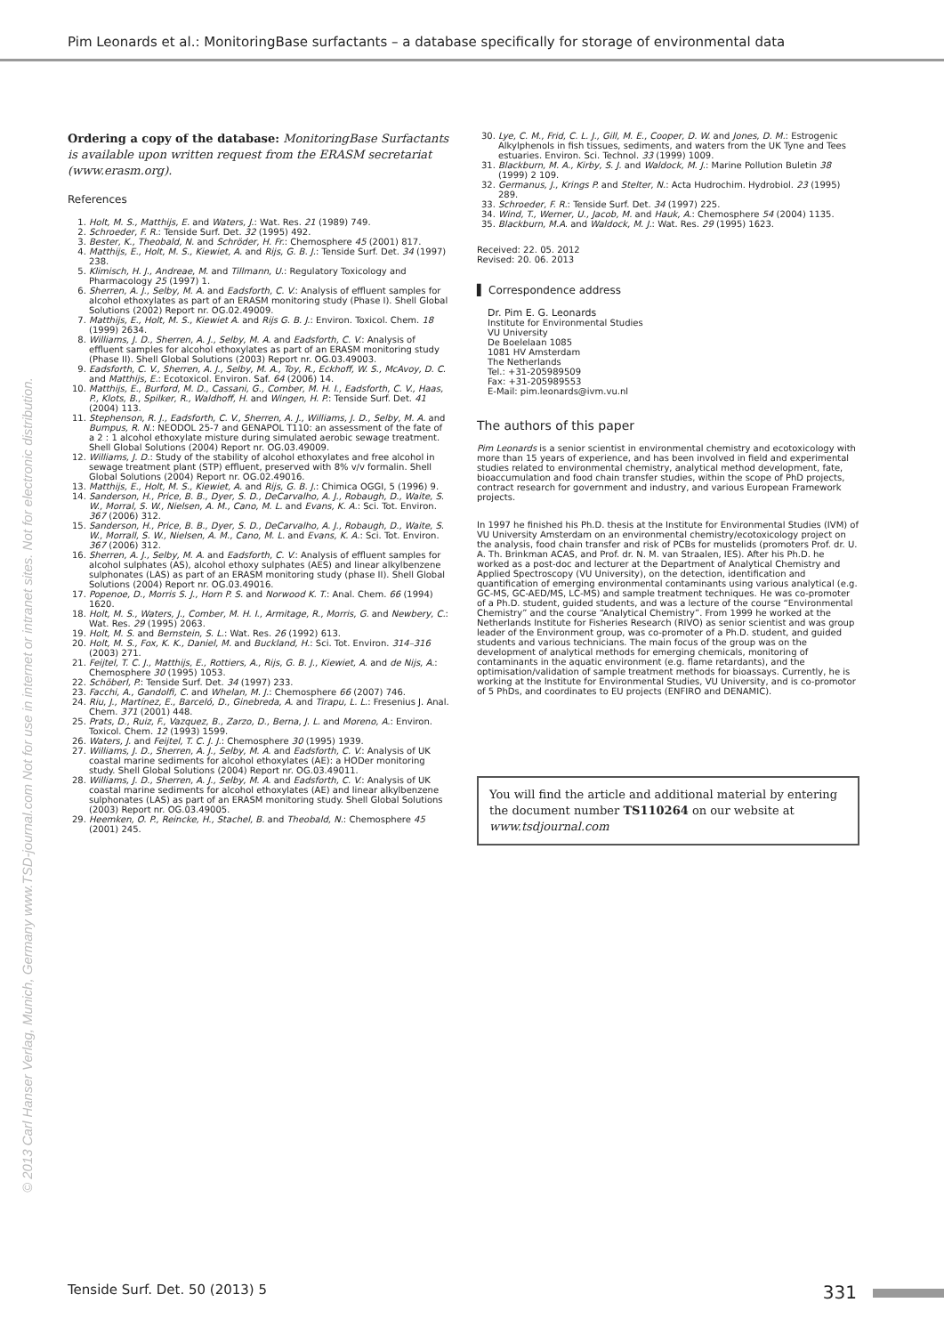Pim Leonards et al.: MonitoringBase surfactants – a database specifically for storage of environmental data
© 2013 Carl Hanser Verlag, Munich, Germany www.TSD-journal.com Not for use in internet or intranet sites. Not for electronic distribution.
Ordering a copy of the database: MonitoringBase Surfactants is available upon written request from the ERASM secretariat (www.erasm.org).
References
1. Holt, M. S., Matthijs, E. and Waters, J.: Wat. Res. 21 (1989) 749.
2. Schroeder, F. R.: Tenside Surf. Det. 32 (1995) 492.
3. Bester, K., Theobald, N. and Schröder, H. Fr.: Chemosphere 45 (2001) 817.
4. Matthijs, E., Holt, M. S., Kiewiet, A. and Rijs, G. B. J.: Tenside Surf. Det. 34 (1997) 238.
5. Klimisch, H. J., Andreae, M. and Tillmann, U.: Regulatory Toxicology and Pharmacology 25 (1997) 1.
6. Sherren, A. J., Selby, M. A. and Eadsforth, C. V.: Analysis of effluent samples for alcohol ethoxylates as part of an ERASM monitoring study (Phase I). Shell Global Solutions (2002) Report nr. OG.02.49009.
7. Matthijs, E., Holt, M. S., Kiewiet A. and Rijs G. B. J.: Environ. Toxicol. Chem. 18 (1999) 2634.
8. Williams, J. D., Sherren, A. J., Selby, M. A. and Eadsforth, C. V.: Analysis of effluent samples for alcohol ethoxylates as part of an ERASM monitoring study (Phase II). Shell Global Solutions (2003) Report nr. OG.03.49003.
9. Eadsforth, C. V., Sherren, A. J., Selby, M. A., Toy, R., Eckhoff, W. S., McAvoy, D. C. and Matthijs, E.: Ecotoxicol. Environ. Saf. 64 (2006) 14.
10. Matthijs, E., Burford, M. D., Cassani, G., Comber, M. H. I., Eadsforth, C. V., Haas, P., Klots, B., Spilker, R., Waldhoff, H. and Wingen, H. P.: Tenside Surf. Det. 41 (2004) 113.
11. Stephenson, R. J., Eadsforth, C. V., Sherren, A. J., Williams, J. D., Selby, M. A. and Bumpus, R. N.: NEODOL 25-7 and GENAPOL T110: an assessment of the fate of a 2 : 1 alcohol ethoxylate misture during simulated aerobic sewage treatment. Shell Global Solutions (2004) Report nr. OG.03.49009.
12. Williams, J. D.: Study of the stability of alcohol ethoxylates and free alcohol in sewage treatment plant (STP) effluent, preserved with 8% v/v formalin. Shell Global Solutions (2004) Report nr. OG.02.49016.
13. Matthijs, E., Holt, M. S., Kiewiet, A. and Rijs, G. B. J.: Chimica OGGI, 5 (1996) 9.
14. Sanderson, H., Price, B. B., Dyer, S. D., DeCarvalho, A. J., Robaugh, D., Waite, S. W., Morral, S. W., Nielsen, A. M., Cano, M. L. and Evans, K. A.: Sci. Tot. Environ. 367 (2006) 312.
15. Sanderson, H., Price, B. B., Dyer, S. D., DeCarvalho, A. J., Robaugh, D., Waite, S. W., Morrall, S. W., Nielsen, A. M., Cano, M. L. and Evans, K. A.: Sci. Tot. Environ. 367 (2006) 312.
16. Sherren, A. J., Selby, M. A. and Eadsforth, C. V.: Analysis of effluent samples for alcohol sulphates (AS), alcohol ethoxy sulphates (AES) and linear alkylbenzene sulphonates (LAS) as part of an ERASM monitoring study (phase II). Shell Global Solutions (2004) Report nr. OG.03.49016.
17. Popenoe, D., Morris S. J., Horn P. S. and Norwood K. T.: Anal. Chem. 66 (1994) 1620.
18. Holt, M. S., Waters, J., Comber, M. H. I., Armitage, R., Morris, G. and Newbery, C.: Wat. Res. 29 (1995) 2063.
19. Holt, M. S. and Bernstein, S. L.: Wat. Res. 26 (1992) 613.
20. Holt, M. S., Fox, K. K., Daniel, M. and Buckland, H.: Sci. Tot. Environ. 314–316 (2003) 271.
21. Feijtel, T. C. J., Matthijs, E., Rottiers, A., Rijs, G. B. J., Kiewiet, A. and de Nijs, A.: Chemosphere 30 (1995) 1053.
22. Schöberl, P.: Tenside Surf. Det. 34 (1997) 233.
23. Facchi, A., Gandolfi, C. and Whelan, M. J.: Chemosphere 66 (2007) 746.
24. Riu, J., Martínez, E., Barceló, D., Ginebreda, A. and Tirapu, L. L.: Fresenius J. Anal. Chem. 371 (2001) 448.
25. Prats, D., Ruiz, F., Vazquez, B., Zarzo, D., Berna, J. L. and Moreno, A.: Environ. Toxicol. Chem. 12 (1993) 1599.
26. Waters, J. and Feijtel, T. C. J. J.: Chemosphere 30 (1995) 1939.
27. Williams, J. D., Sherren, A. J., Selby, M. A. and Eadsforth, C. V.: Analysis of UK coastal marine sediments for alcohol ethoxylates (AE): a HODer monitoring study. Shell Global Solutions (2004) Report nr. OG.03.49011.
28. Williams, J. D., Sherren, A. J., Selby, M. A. and Eadsforth, C. V.: Analysis of UK coastal marine sediments for alcohol ethoxylates (AE) and linear alkylbenzene sulphonates (LAS) as part of an ERASM monitoring study. Shell Global Solutions (2003) Report nr. OG.03.49005.
29. Heemken, O. P., Reincke, H., Stachel, B. and Theobald, N.: Chemosphere 45 (2001) 245.
30. Lye, C. M., Frid, C. L. J., Gill, M. E., Cooper, D. W. and Jones, D. M.: Estrogenic Alkylphenols in fish tissues, sediments, and waters from the UK Tyne and Tees estuaries. Environ. Sci. Technol. 33 (1999) 1009.
31. Blackburn, M. A., Kirby, S. J. and Waldock, M. J.: Marine Pollution Buletin 38 (1999) 2 109.
32. Germanus, J., Krings P. and Stelter, N.: Acta Hudrochim. Hydrobiol. 23 (1995) 289.
33. Schroeder, F. R.: Tenside Surf. Det. 34 (1997) 225.
34. Wind, T., Werner, U., Jacob, M. and Hauk, A.: Chemosphere 54 (2004) 1135.
35. Blackburn, M.A. and Waldock, M. J.: Wat. Res. 29 (1995) 1623.
Received: 22. 05. 2012
Revised: 20. 06. 2013
▌ Correspondence address
Dr. Pim E. G. Leonards
Institute for Environmental Studies
VU University
De Boelelaan 1085
1081 HV Amsterdam
The Netherlands
Tel.: +31-205989509
Fax: +31-205989553
E-Mail: pim.leonards@ivm.vu.nl
The authors of this paper
Pim Leonards is a senior scientist in environmental chemistry and ecotoxicology with more than 15 years of experience, and has been involved in field and experimental studies related to environmental chemistry, analytical method development, fate, bioaccumulation and food chain transfer studies, within the scope of PhD projects, contract research for government and industry, and various European Framework projects.
In 1997 he finished his Ph.D. thesis at the Institute for Environmental Studies (IVM) of VU University Amsterdam on an environmental chemistry/ecotoxicology project on the analysis, food chain transfer and risk of PCBs for mustelids (promoters Prof. dr. U. A. Th. Brinkman ACAS, and Prof. dr. N. M. van Straalen, IES). After his Ph.D. he worked as a post-doc and lecturer at the Department of Analytical Chemistry and Applied Spectroscopy (VU University), on the detection, identification and quantification of emerging environmental contaminants using various analytical (e.g. GC-MS, GC-AED/MS, LC-MS) and sample treatment techniques. He was co-promoter of a Ph.D. student, guided students, and was a lecture of the course “Environmental Chemistry” and the course “Analytical Chemistry”. From 1999 he worked at the Netherlands Institute for Fisheries Research (RIVO) as senior scientist and was group leader of the Environment group, was co-promoter of a Ph.D. student, and guided students and various technicians. The main focus of the group was on the development of analytical methods for emerging chemicals, monitoring of contaminants in the aquatic environment (e.g. flame retardants), and the optimisation/validation of sample treatment methods for bioassays. Currently, he is working at the Institute for Environmental Studies, VU University, and is co-promotor of 5 PhDs, and coordinates to EU projects (ENFIRO and DENAMIC).
You will find the article and additional material by entering the document number TS110264 on our website at www.tsdjournal.com
Tenside Surf. Det. 50 (2013) 5 331